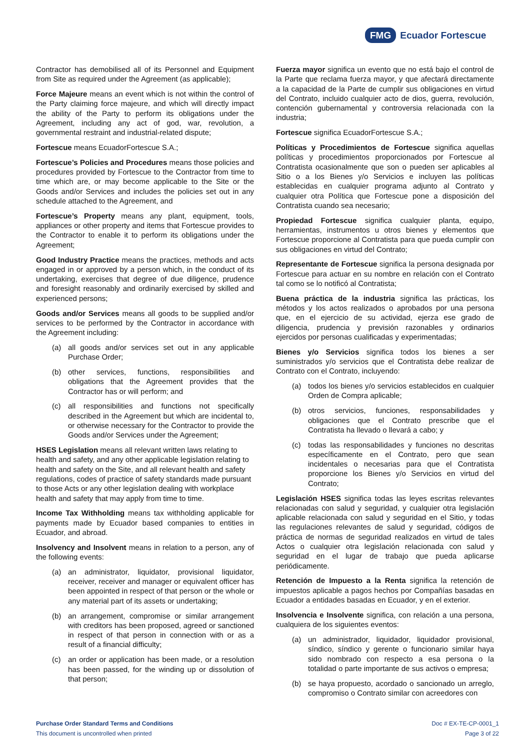FMG Ecuador Fortescue
Contractor has demobilised all of its Personnel and Equipment from Site as required under the Agreement (as applicable);
Force Majeure means an event which is not within the control of the Party claiming force majeure, and which will directly impact the ability of the Party to perform its obligations under the Agreement, including any act of god, war, revolution, a governmental restraint and industrial-related dispute;
Fortescue means EcuadorFortescue S.A.;
Fortescue’s Policies and Procedures means those policies and procedures provided by Fortescue to the Contractor from time to time which are, or may become applicable to the Site or the Goods and/or Services and includes the policies set out in any schedule attached to the Agreement, and
Fortescue’s Property means any plant, equipment, tools, appliances or other property and items that Fortescue provides to the Contractor to enable it to perform its obligations under the Agreement;
Good Industry Practice means the practices, methods and acts engaged in or approved by a person which, in the conduct of its undertaking, exercises that degree of due diligence, prudence and foresight reasonably and ordinarily exercised by skilled and experienced persons;
Goods and/or Services means all goods to be supplied and/or services to be performed by the Contractor in accordance with the Agreement including:
(a) all goods and/or services set out in any applicable Purchase Order;
(b) other services, functions, responsibilities and obligations that the Agreement provides that the Contractor has or will perform; and
(c) all responsibilities and functions not specifically described in the Agreement but which are incidental to, or otherwise necessary for the Contractor to provide the Goods and/or Services under the Agreement;
HSES Legislation means all relevant written laws relating to health and safety, and any other applicable legislation relating to health and safety on the Site, and all relevant health and safety regulations, codes of practice of safety standards made pursuant to those Acts or any other legislation dealing with workplace health and safety that may apply from time to time.
Income Tax Withholding means tax withholding applicable for payments made by Ecuador based companies to entities in Ecuador, and abroad.
Insolvency and Insolvent means in relation to a person, any of the following events:
(a) an administrator, liquidator, provisional liquidator, receiver, receiver and manager or equivalent officer has been appointed in respect of that person or the whole or any material part of its assets or undertaking;
(b) an arrangement, compromise or similar arrangement with creditors has been proposed, agreed or sanctioned in respect of that person in connection with or as a result of a financial difficulty;
(c) an order or application has been made, or a resolution has been passed, for the winding up or dissolution of that person;
Fuerza mayor significa un evento que no está bajo el control de la Parte que reclama fuerza mayor, y que afectará directamente a la capacidad de la Parte de cumplir sus obligaciones en virtud del Contrato, incluido cualquier acto de dios, guerra, revolución, contención gubernamental y controversia relacionada con la industria;
Fortescue significa EcuadorFortescue S.A.;
Políticas y Procedimientos de Fortescue significa aquellas políticas y procedimientos proporcionados por Fortescue al Contratista ocasionalmente que son o pueden ser aplicables al Sitio o a los Bienes y/o Servicios e incluyen las políticas establecidas en cualquier programa adjunto al Contrato y cualquier otra Política que Fortescue pone a disposición del Contratista cuando sea necesario;
Propiedad Fortescue significa cualquier planta, equipo, herramientas, instrumentos u otros bienes y elementos que Fortescue proporcione al Contratista para que pueda cumplir con sus obligaciones en virtud del Contrato;
Representante de Fortescue significa la persona designada por Fortescue para actuar en su nombre en relación con el Contrato tal como se lo notificó al Contratista;
Buena práctica de la industria significa las prácticas, los métodos y los actos realizados o aprobados por una persona que, en el ejercicio de su actividad, ejerza ese grado de diligencia, prudencia y previsión razonables y ordinarios ejercidos por personas cualificadas y experimentadas;
Bienes y/o Servicios significa todos los bienes a ser suministrados y/o servicios que el Contratista debe realizar de Contrato con el Contrato, incluyendo:
(a) todos los bienes y/o servicios establecidos en cualquier Orden de Compra aplicable;
(b) otros servicios, funciones, responsabilidades y obligaciones que el Contrato prescribe que el Contratista ha llevado o llevará a cabo; y
(c) todas las responsabilidades y funciones no descritas específicamente en el Contrato, pero que sean incidentales o necesarias para que el Contratista proporcione los Bienes y/o Servicios en virtud del Contrato;
Legislación HSES significa todas las leyes escritas relevantes relacionadas con salud y seguridad, y cualquier otra legislación aplicable relacionada con salud y seguridad en el Sitio, y todas las regulaciones relevantes de salud y seguridad, códigos de práctica de normas de seguridad realizados en virtud de tales Actos o cualquier otra legislación relacionada con salud y seguridad en el lugar de trabajo que pueda aplicarse periódicamente.
Retención de Impuesto a la Renta significa la retención de impuestos aplicable a pagos hechos por Compañías basadas en Ecuador a entidades basadas en Ecuador, y en el exterior.
Insolvencia e Insolvente significa, con relación a una persona, cualquiera de los siguientes eventos:
(a) un administrador, liquidador, liquidador provisional, síndico, síndico y gerente o funcionario similar haya sido nombrado con respecto a esa persona o la totalidad o parte importante de sus activos o empresa;
(b) se haya propuesto, acordado o sancionado un arreglo, compromiso o Contrato similar con acreedores con
Purchase Order Standard Terms and Conditions
This document is uncontrolled when printed
Doc # EX-TE-CP-0001_1
Page 3 of 22